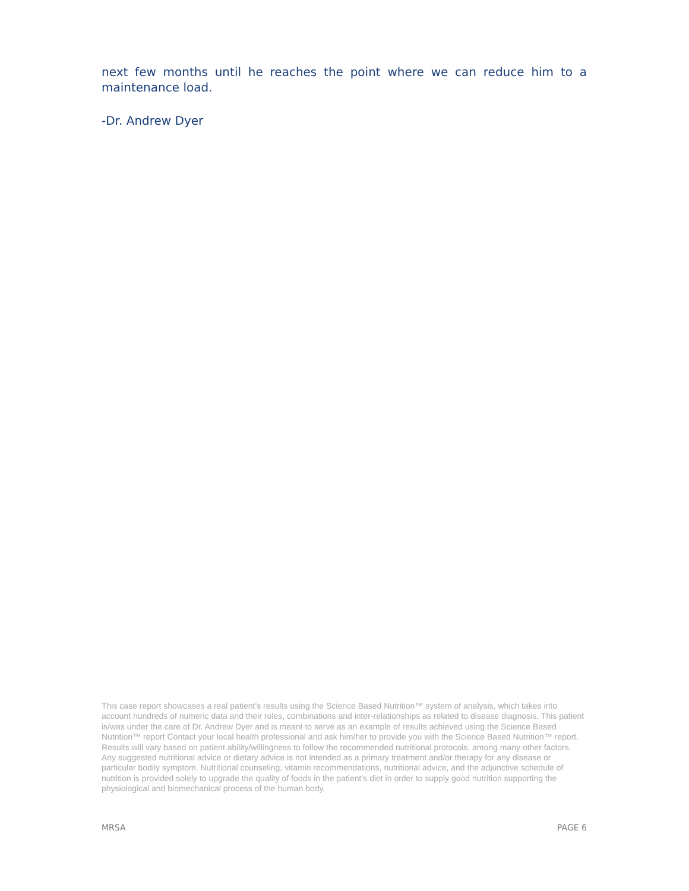next few months until he reaches the point where we can reduce him to a maintenance load.
-Dr. Andrew Dyer
This case report showcases a real patient’s results using the Science Based Nutrition™ system of analysis, which takes into account hundreds of numeric data and their roles, combinations and inter-relationships as related to disease diagnosis. This patient is/was under the care of Dr. Andrew Dyer and is meant to serve as an example of results achieved using the Science Based Nutrition™ report Contact your local health professional and ask him/her to provide you with the Science Based Nutrition™ report. Results will vary based on patient ability/willingness to follow the recommended nutritional protocols, among many other factors. Any suggested nutritional advice or dietary advice is not intended as a primary treatment and/or therapy for any disease or particular bodily symptom. Nutritional counseling, vitamin recommendations, nutritional advice, and the adjunctive schedule of nutrition is provided solely to upgrade the quality of foods in the patient’s diet in order to supply good nutrition supporting the physiological and biomechanical process of the human body.
MRSA PAGE 6